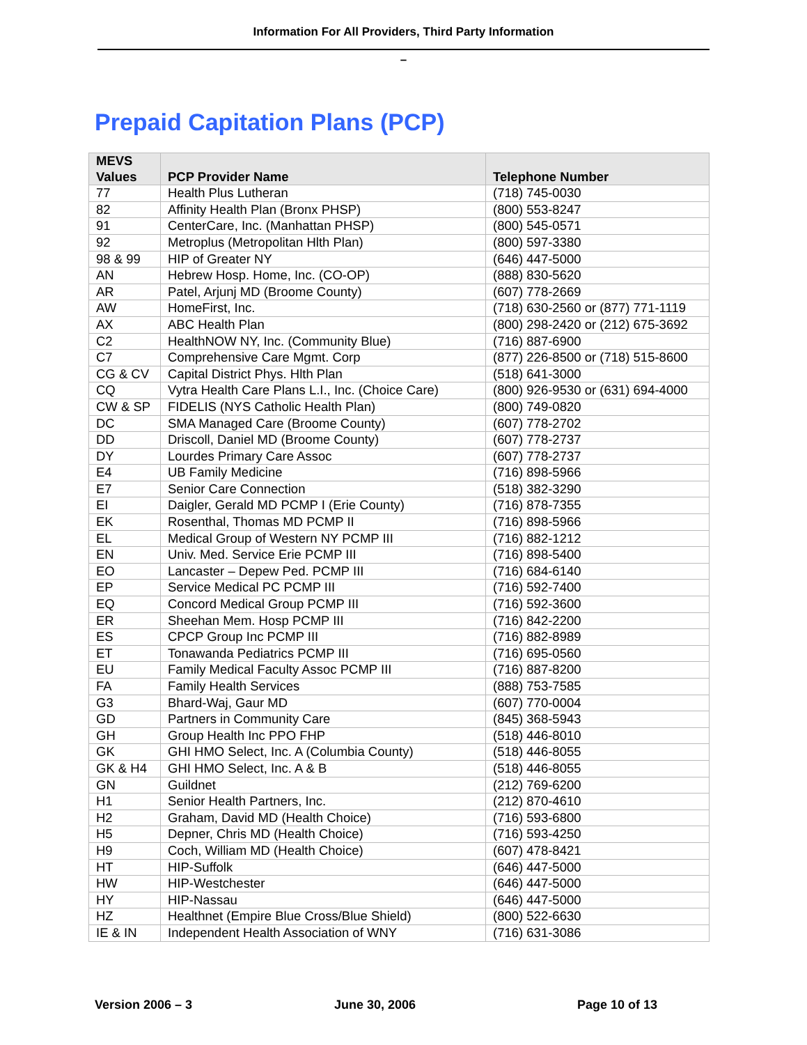Information For All Providers, Third Party Information
–
Prepaid Capitation Plans (PCP)
| MEVS Values | PCP Provider Name | Telephone Number |
| --- | --- | --- |
| 77 | Health Plus Lutheran | (718) 745-0030 |
| 82 | Affinity Health Plan (Bronx PHSP) | (800) 553-8247 |
| 91 | CenterCare, Inc. (Manhattan PHSP) | (800) 545-0571 |
| 92 | Metroplus (Metropolitan Hlth Plan) | (800) 597-3380 |
| 98 & 99 | HIP of Greater NY | (646) 447-5000 |
| AN | Hebrew Hosp. Home, Inc. (CO-OP) | (888) 830-5620 |
| AR | Patel, Arjunj MD (Broome County) | (607) 778-2669 |
| AW | HomeFirst, Inc. | (718) 630-2560 or (877) 771-1119 |
| AX | ABC Health Plan | (800) 298-2420 or (212) 675-3692 |
| C2 | HealthNOW NY, Inc. (Community Blue) | (716) 887-6900 |
| C7 | Comprehensive Care Mgmt. Corp | (877) 226-8500 or (718) 515-8600 |
| CG & CV | Capital District Phys. Hlth Plan | (518) 641-3000 |
| CQ | Vytra Health Care Plans L.I., Inc. (Choice Care) | (800) 926-9530 or (631) 694-4000 |
| CW & SP | FIDELIS (NYS Catholic Health Plan) | (800) 749-0820 |
| DC | SMA Managed Care (Broome County) | (607) 778-2702 |
| DD | Driscoll, Daniel MD (Broome County) | (607) 778-2737 |
| DY | Lourdes Primary Care Assoc | (607) 778-2737 |
| E4 | UB Family Medicine | (716) 898-5966 |
| E7 | Senior Care Connection | (518) 382-3290 |
| EI | Daigler, Gerald MD PCMP I (Erie County) | (716) 878-7355 |
| EK | Rosenthal, Thomas MD PCMP II | (716) 898-5966 |
| EL | Medical Group of Western NY PCMP III | (716) 882-1212 |
| EN | Univ. Med. Service Erie PCMP III | (716) 898-5400 |
| EO | Lancaster – Depew Ped. PCMP III | (716) 684-6140 |
| EP | Service Medical PC PCMP III | (716) 592-7400 |
| EQ | Concord Medical Group PCMP III | (716) 592-3600 |
| ER | Sheehan Mem. Hosp PCMP III | (716) 842-2200 |
| ES | CPCP Group Inc PCMP III | (716) 882-8989 |
| ET | Tonawanda Pediatrics PCMP III | (716) 695-0560 |
| EU | Family Medical Faculty Assoc PCMP III | (716) 887-8200 |
| FA | Family Health Services | (888) 753-7585 |
| G3 | Bhard-Waj, Gaur MD | (607) 770-0004 |
| GD | Partners in Community Care | (845) 368-5943 |
| GH | Group Health Inc PPO FHP | (518) 446-8010 |
| GK | GHI HMO Select, Inc. A (Columbia County) | (518) 446-8055 |
| GK & H4 | GHI HMO Select, Inc. A & B | (518) 446-8055 |
| GN | Guildnet | (212) 769-6200 |
| H1 | Senior Health Partners, Inc. | (212) 870-4610 |
| H2 | Graham, David MD (Health Choice) | (716) 593-6800 |
| H5 | Depner, Chris MD (Health Choice) | (716) 593-4250 |
| H9 | Coch, William MD (Health Choice) | (607) 478-8421 |
| HT | HIP-Suffolk | (646) 447-5000 |
| HW | HIP-Westchester | (646) 447-5000 |
| HY | HIP-Nassau | (646) 447-5000 |
| HZ | Healthnet (Empire Blue Cross/Blue Shield) | (800) 522-6630 |
| IE & IN | Independent Health Association of WNY | (716) 631-3086 |
Version 2006 – 3 June 30, 2006 Page 10 of 13